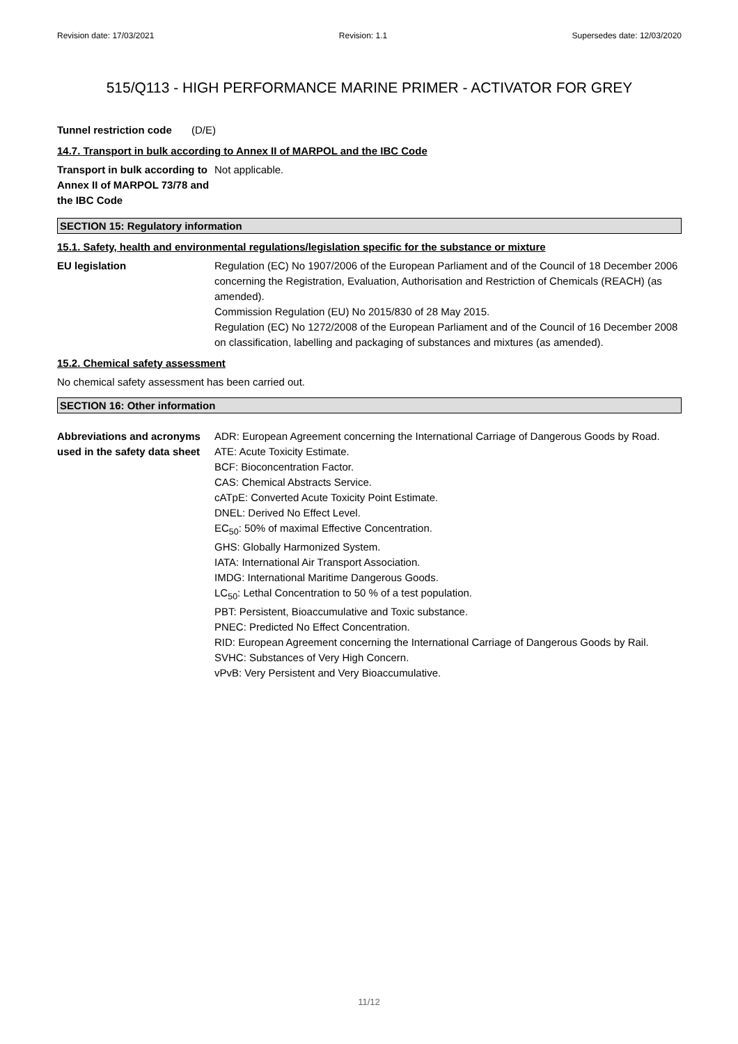Revision date: 17/03/2021 Revision: 1.1 Supersedes date: 12/03/2020
515/Q113 - HIGH PERFORMANCE MARINE PRIMER - ACTIVATOR FOR GREY
Tunnel restriction code
(D/E)
14.7. Transport in bulk according to Annex II of MARPOL and the IBC Code
Transport in bulk according to Annex II of MARPOL 73/78 and the IBC Code
Not applicable.
SECTION 15: Regulatory information
15.1. Safety, health and environmental regulations/legislation specific for the substance or mixture
EU legislation Regulation (EC) No 1907/2006 of the European Parliament and of the Council of 18 December 2006 concerning the Registration, Evaluation, Authorisation and Restriction of Chemicals (REACH) (as amended).
Commission Regulation (EU) No 2015/830 of 28 May 2015.
Regulation (EC) No 1272/2008 of the European Parliament and of the Council of 16 December 2008 on classification, labelling and packaging of substances and mixtures (as amended).
15.2. Chemical safety assessment
No chemical safety assessment has been carried out.
SECTION 16: Other information
Abbreviations and acronyms used in the safety data sheet
ADR: European Agreement concerning the International Carriage of Dangerous Goods by Road.
ATE: Acute Toxicity Estimate.
BCF: Bioconcentration Factor.
CAS: Chemical Abstracts Service.
cATpE: Converted Acute Toxicity Point Estimate.
DNEL: Derived No Effect Level.
EC<sub>50</sub>: 50% of maximal Effective Concentration.
GHS: Globally Harmonized System.
IATA: International Air Transport Association.
IMDG: International Maritime Dangerous Goods.
LC<sub>50</sub>: Lethal Concentration to 50 % of a test population.
PBT: Persistent, Bioaccumulative and Toxic substance.
PNEC: Predicted No Effect Concentration.
RID: European Agreement concerning the International Carriage of Dangerous Goods by Rail.
SVHC: Substances of Very High Concern.
vPvB: Very Persistent and Very Bioaccumulative.
11/12